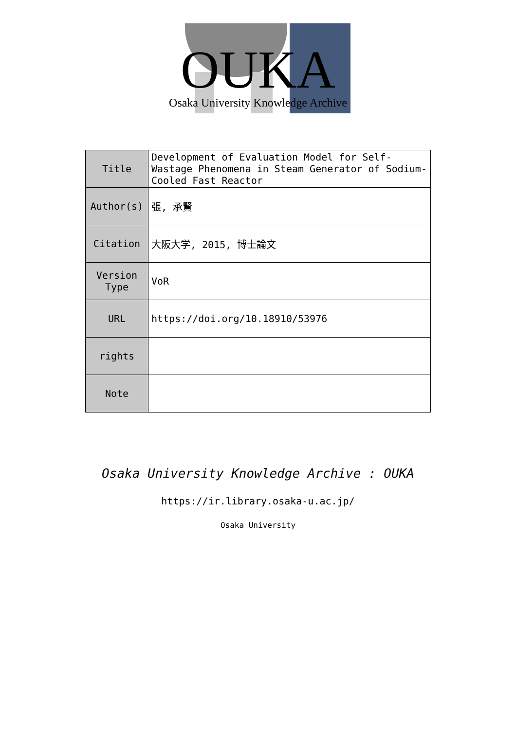OUKA
Osaka University Knowledge Archive
| Title | Development of Evaluation Model for Self-Wastage Phenomena in Steam Generator of Sodium-Cooled Fast Reactor |
| Author(s) | 張, 承賢 |
| Citation | 大阪大学, 2015, 博士論文 |
| Version Type | VoR |
| URL | https://doi.org/10.18910/53976 |
| rights | |
| Note | |
Osaka University Knowledge Archive : OUKA
https://ir.library.osaka-u.ac.jp/
Osaka University